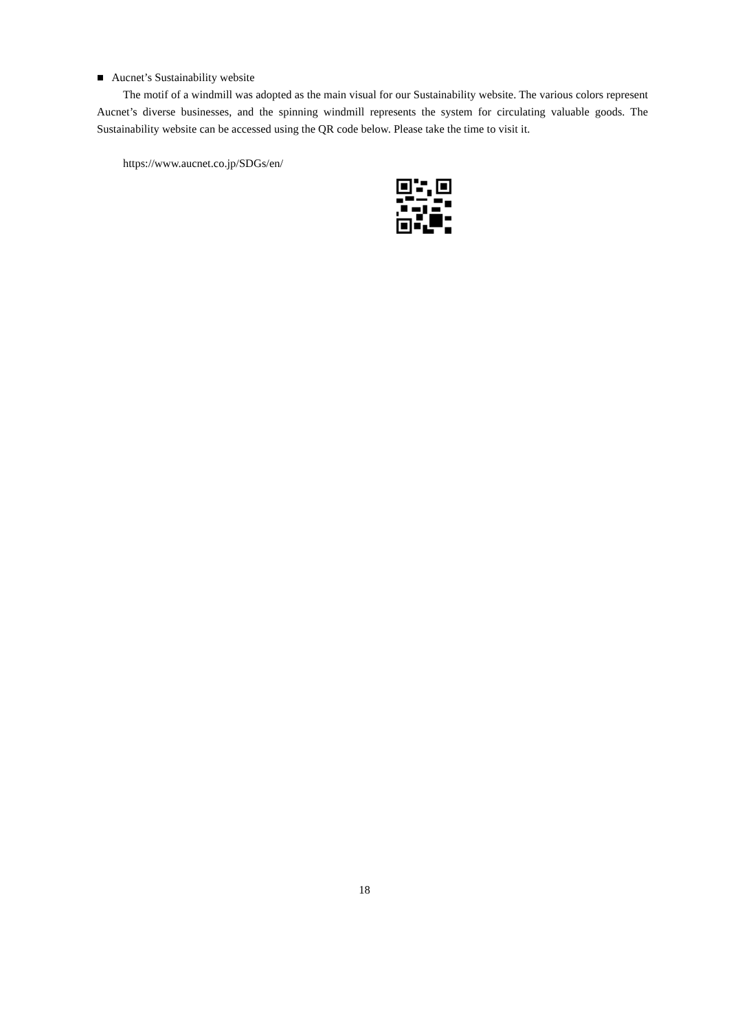■ Aucnet’s Sustainability website
The motif of a windmill was adopted as the main visual for our Sustainability website. The various colors represent Aucnet’s diverse businesses, and the spinning windmill represents the system for circulating valuable goods. The Sustainability website can be accessed using the QR code below. Please take the time to visit it.
https://www.aucnet.co.jp/SDGs/en/
18